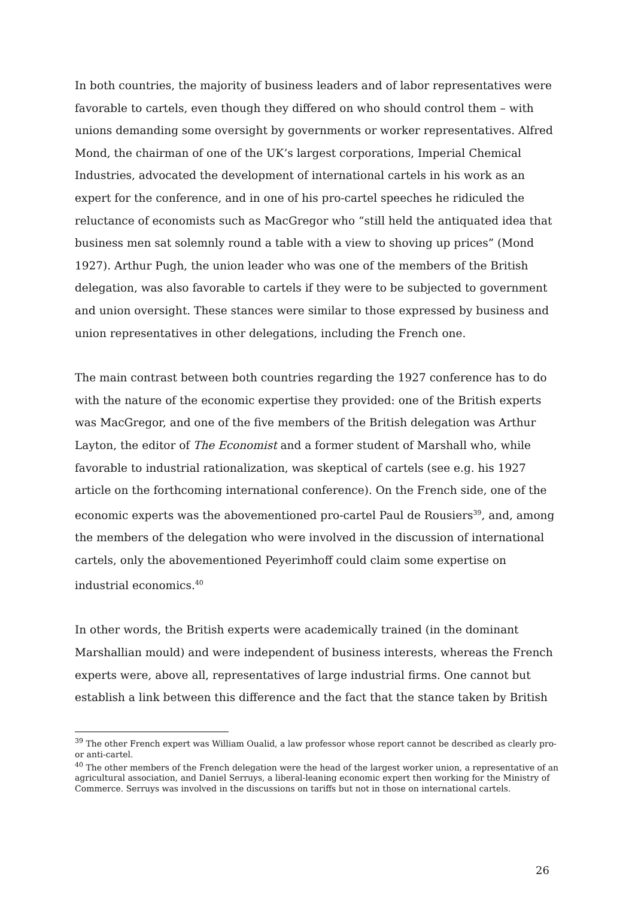In both countries, the majority of business leaders and of labor representatives were favorable to cartels, even though they differed on who should control them – with unions demanding some oversight by governments or worker representatives. Alfred Mond, the chairman of one of the UK’s largest corporations, Imperial Chemical Industries, advocated the development of international cartels in his work as an expert for the conference, and in one of his pro-cartel speeches he ridiculed the reluctance of economists such as MacGregor who “still held the antiquated idea that business men sat solemnly round a table with a view to shoving up prices” (Mond 1927). Arthur Pugh, the union leader who was one of the members of the British delegation, was also favorable to cartels if they were to be subjected to government and union oversight. These stances were similar to those expressed by business and union representatives in other delegations, including the French one.
The main contrast between both countries regarding the 1927 conference has to do with the nature of the economic expertise they provided: one of the British experts was MacGregor, and one of the five members of the British delegation was Arthur Layton, the editor of The Economist and a former student of Marshall who, while favorable to industrial rationalization, was skeptical of cartels (see e.g. his 1927 article on the forthcoming international conference). On the French side, one of the economic experts was the abovementioned pro-cartel Paul de Rousiers<sup>39</sup>, and, among the members of the delegation who were involved in the discussion of international cartels, only the abovementioned Peyerimhoff could claim some expertise on industrial economics.<sup>40</sup>
In other words, the British experts were academically trained (in the dominant Marshallian mould) and were independent of business interests, whereas the French experts were, above all, representatives of large industrial firms. One cannot but establish a link between this difference and the fact that the stance taken by British
<sup>39</sup> The other French expert was William Oualid, a law professor whose report cannot be described as clearly pro- or anti-cartel.
<sup>40</sup> The other members of the French delegation were the head of the largest worker union, a representative of an agricultural association, and Daniel Serruys, a liberal-leaning economic expert then working for the Ministry of Commerce. Serruys was involved in the discussions on tariffs but not in those on international cartels.
26